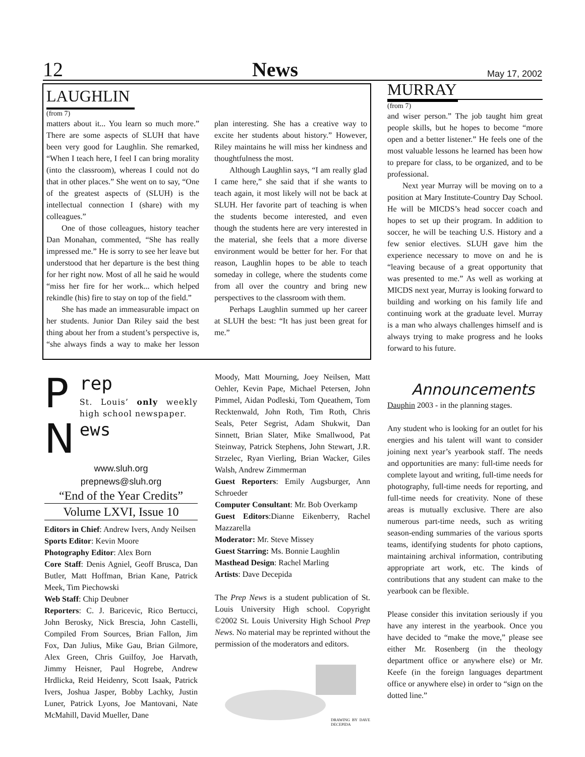12 News May 17, 2002
LAUGHLIN
(from 7)
matters about it... You learn so much more.” There are some aspects of SLUH that have been very good for Laughlin. She remarked, “When I teach here, I feel I can bring morality (into the classroom), whereas I could not do that in other places.” She went on to say, “One of the greatest aspects of (SLUH) is the intellectual connection I (share) with my colleagues.”
One of those colleagues, history teacher Dan Monahan, commented, “She has really impressed me.” He is sorry to see her leave but understood that her departure is the best thing for her right now. Most of all he said he would “miss her fire for her work... which helped rekindle (his) fire to stay on top of the field.”
She has made an immeasurable impact on her students. Junior Dan Riley said the best thing about her from a student’s perspective is, “she always finds a way to make her lesson plan interesting. She has a creative way to excite her students about history.” However, Riley maintains he will miss her kindness and thoughtfulness the most.
Although Laughlin says, “I am really glad I came here,” she said that if she wants to teach again, it most likely will not be back at SLUH. Her favorite part of teaching is when the students become interested, and even though the students here are very interested in the material, she feels that a more diverse environment would be better for her. For that reason, Laughlin hopes to be able to teach someday in college, where the students come from all over the country and bring new perspectives to the classroom with them.
Perhaps Laughlin summed up her career at SLUH the best: “It has just been great for me.”
MURRAY
(from 7)
and wiser person.” The job taught him great people skills, but he hopes to become “more open and a better listener.” He feels one of the most valuable lessons he learned has been how to prepare for class, to be organized, and to be professional.
Next year Murray will be moving on to a position at Mary Institute-Country Day School. He will be MICDS’s head soccer coach and hopes to set up their program. In addition to soccer, he will be teaching U.S. History and a few senior electives. SLUH gave him the experience necessary to move on and he is “leaving because of a great opportunity that was presented to me.” As well as working at MICDS next year, Murray is looking forward to building and working on his family life and continuing work at the graduate level. Murray is a man who always challenges himself and is always trying to make progress and he looks forward to his future.
Announcements
Dauphin 2003 - in the planning stages.
Any student who is looking for an outlet for his energies and his talent will want to consider joining next year’s yearbook staff. The needs and opportunities are many: full-time needs for complete layout and writing, full-time needs for photography, full-time needs for reporting, and full-time needs for creativity. None of these areas is mutually exclusive. There are also numerous part-time needs, such as writing season-ending summaries of the various sports teams, identifying students for photo captions, maintaining archival information, contributing appropriate art work, etc. The kinds of contributions that any student can make to the yearbook can be flexible.
Please consider this invitation seriously if you have any interest in the yearbook. Once you have decided to “make the move,” please see either Mr. Rosenberg (in the theology department office or anywhere else) or Mr. Keefe (in the foreign languages department office or anywhere else) in order to “sign on the dotted line.”
P
N
rep
St. Louis’ only weekly high school newspaper.
ews
www.sluh.org
prepnews@sluh.org
“End of the Year Credits”
Volume LXVI, Issue 10
Editors in Chief: Andrew Ivers, Andy Neilsen
Sports Editor: Kevin Moore
Photography Editor: Alex Born
Core Staff: Denis Agniel, Geoff Brusca, Dan Butler, Matt Hoffman, Brian Kane, Patrick Meek, Tim Piechowski
Web Staff: Chip Deubner
Reporters: C. J. Baricevic, Rico Bertucci, John Berosky, Nick Brescia, John Castelli, Compiled From Sources, Brian Fallon, Jim Fox, Dan Julius, Mike Gau, Brian Gilmore, Alex Green, Chris Guilfoy, Joe Harvath, Jimmy Heisner, Paul Hogrebe, Andrew Hrdlicka, Reid Heidenry, Scott Isaak, Patrick Ivers, Joshua Jasper, Bobby Lachky, Justin Luner, Patrick Lyons, Joe Mantovani, Nate McMahill, David Mueller, Dane
Moody, Matt Mourning, Joey Neilsen, Matt Oehler, Kevin Pape, Michael Petersen, John Pimmel, Aidan Podleski, Tom Queathem, Tom Recktenwald, John Roth, Tim Roth, Chris Seals, Peter Segrist, Adam Shukwit, Dan Sinnett, Brian Slater, Mike Smallwood, Pat Steinway, Patrick Stephens, John Stewart, J.R. Strzelec, Ryan Vierling, Brian Wacker, Giles Walsh, Andrew Zimmerman
Guest Reporters: Emily Augsburger, Ann Schroeder
Computer Consultant: Mr. Bob Overkamp
Guest Editors:Dianne Eikenberry, Rachel Mazzarella
Moderator: Mr. Steve Missey
Guest Starring: Ms. Bonnie Laughlin
Masthead Design: Rachel Marling
Artists: Dave Decepida
The Prep News is a student publication of St. Louis University High school. Copyright ©2002 St. Louis University High School Prep News. No material may be reprinted without the permission of the moderators and editors.
DRAWING BY DAVE DECEPIDA